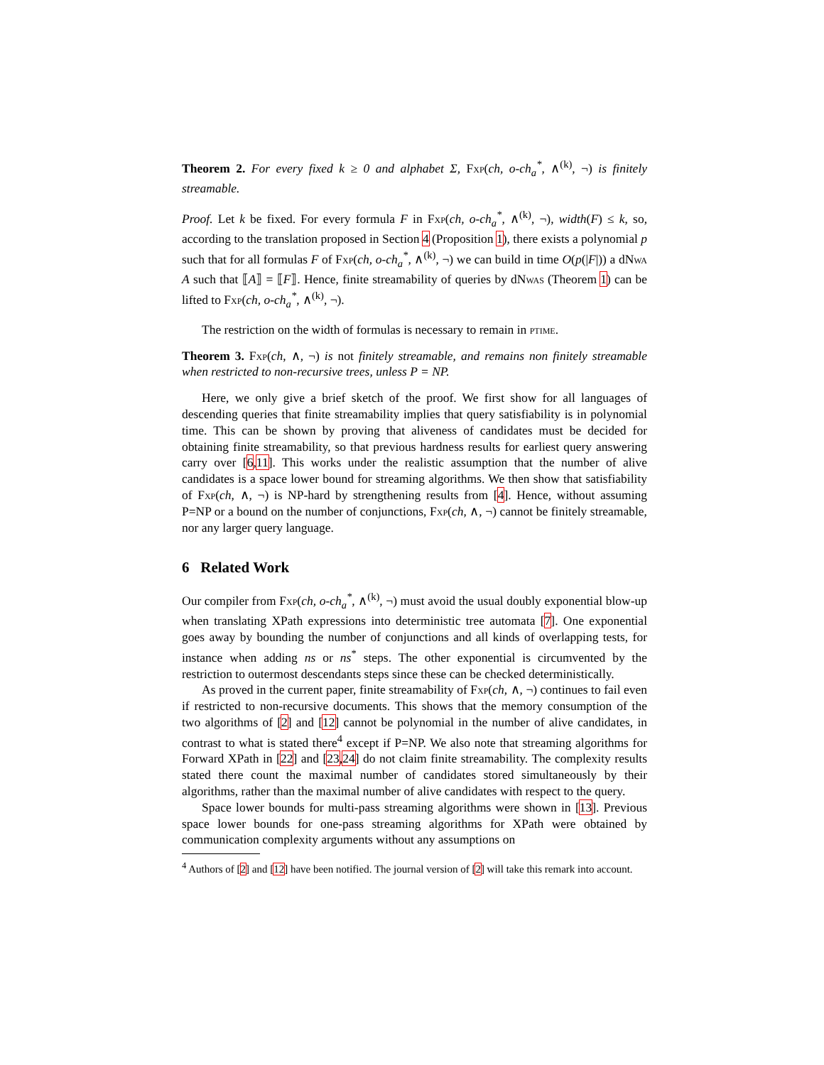Theorem 2. For every fixed k ≥ 0 and alphabet Σ, Fxp(ch, o-ch<sub>a</sub><sup>*</sup>, ∧<sup>(k)</sup>, ¬) is finitely streamable.
Proof. Let k be fixed. For every formula F in Fxp(ch, o-ch<sub>a</sub><sup>*</sup>, ∧<sup>(k)</sup>, ¬), width(F) ≤ k, so, according to the translation proposed in Section 4 (Proposition 1), there exists a polynomial p such that for all formulas F of Fxp(ch, o-ch<sub>a</sub><sup>*</sup>, ∧<sup>(k)</sup>, ¬) we can build in time O(p(|F|)) a dNwa A such that ⟦A⟧ = ⟦F⟧. Hence, finite streamability of queries by dNwas (Theorem 1) can be lifted to Fxp(ch, o-ch<sub>a</sub><sup>*</sup>, ∧<sup>(k)</sup>, ¬).
The restriction on the width of formulas is necessary to remain in ptime.
Theorem 3. Fxp(ch, ∧, ¬) is not finitely streamable, and remains non finitely streamable when restricted to non-recursive trees, unless P = NP.
Here, we only give a brief sketch of the proof. We first show for all languages of descending queries that finite streamability implies that query satisfiability is in polynomial time. This can be shown by proving that aliveness of candidates must be decided for obtaining finite streamability, so that previous hardness results for earliest query answering carry over [6,11]. This works under the realistic assumption that the number of alive candidates is a space lower bound for streaming algorithms. We then show that satisfiability of Fxp(ch, ∧, ¬) is NP-hard by strengthening results from [4]. Hence, without assuming P=NP or a bound on the number of conjunctions, Fxp(ch, ∧, ¬) cannot be finitely streamable, nor any larger query language.
6 Related Work
Our compiler from Fxp(ch, o-ch<sub>a</sub><sup>*</sup>, ∧<sup>(k)</sup>, ¬) must avoid the usual doubly exponential blow-up when translating XPath expressions into deterministic tree automata [7]. One exponential goes away by bounding the number of conjunctions and all kinds of overlapping tests, for instance when adding ns or ns<sup>*</sup> steps. The other exponential is circumvented by the restriction to outermost descendants steps since these can be checked deterministically.
As proved in the current paper, finite streamability of Fxp(ch, ∧, ¬) continues to fail even if restricted to non-recursive documents. This shows that the memory consumption of the two algorithms of [2] and [12] cannot be polynomial in the number of alive candidates, in contrast to what is stated there<sup>4</sup> except if P=NP. We also note that streaming algorithms for Forward XPath in [22] and [23,24] do not claim finite streamability. The complexity results stated there count the maximal number of candidates stored simultaneously by their algorithms, rather than the maximal number of alive candidates with respect to the query.
Space lower bounds for multi-pass streaming algorithms were shown in [13]. Previous space lower bounds for one-pass streaming algorithms for XPath were obtained by communication complexity arguments without any assumptions on
<sup>4</sup> Authors of [2] and [12] have been notified. The journal version of [2] will take this remark into account.